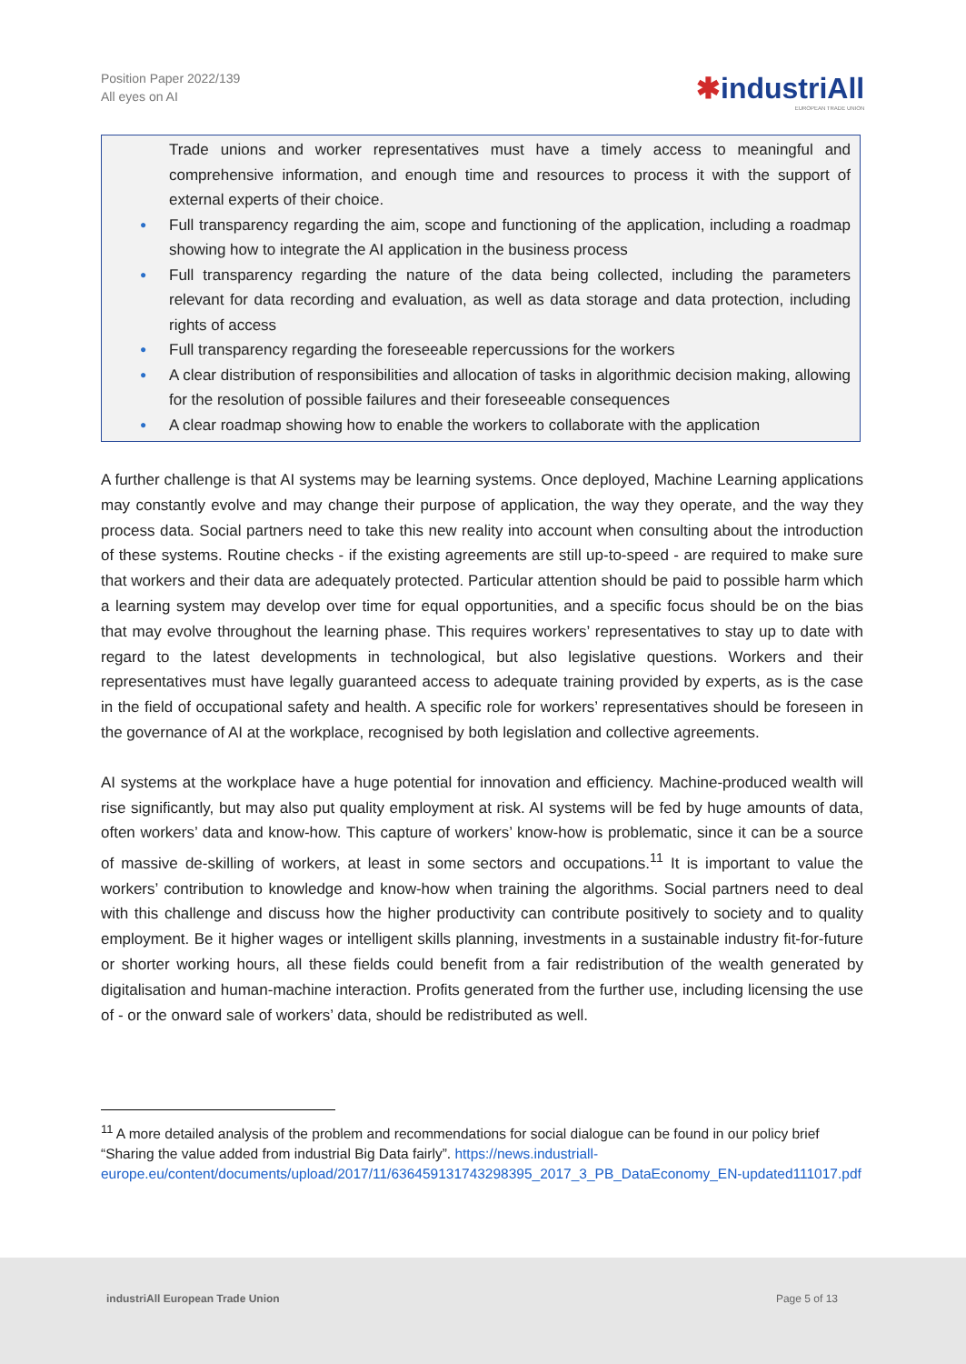Position Paper 2022/139
All eyes on AI
✱industriAll
EUROPEAN TRADE UNION
Trade unions and worker representatives must have a timely access to meaningful and comprehensive information, and enough time and resources to process it with the support of external experts of their choice.
● Full transparency regarding the aim, scope and functioning of the application, including a roadmap showing how to integrate the AI application in the business process
● Full transparency regarding the nature of the data being collected, including the parameters relevant for data recording and evaluation, as well as data storage and data protection, including rights of access
● Full transparency regarding the foreseeable repercussions for the workers
● A clear distribution of responsibilities and allocation of tasks in algorithmic decision making, allowing for the resolution of possible failures and their foreseeable consequences
● A clear roadmap showing how to enable the workers to collaborate with the application
A further challenge is that AI systems may be learning systems. Once deployed, Machine Learning applications may constantly evolve and may change their purpose of application, the way they operate, and the way they process data. Social partners need to take this new reality into account when consulting about the introduction of these systems. Routine checks - if the existing agreements are still up-to-speed - are required to make sure that workers and their data are adequately protected. Particular attention should be paid to possible harm which a learning system may develop over time for equal opportunities, and a specific focus should be on the bias that may evolve throughout the learning phase. This requires workers’ representatives to stay up to date with regard to the latest developments in technological, but also legislative questions. Workers and their representatives must have legally guaranteed access to adequate training provided by experts, as is the case in the field of occupational safety and health. A specific role for workers’ representatives should be foreseen in the governance of AI at the workplace, recognised by both legislation and collective agreements.
AI systems at the workplace have a huge potential for innovation and efficiency. Machine-produced wealth will rise significantly, but may also put quality employment at risk. AI systems will be fed by huge amounts of data, often workers’ data and know-how. This capture of workers’ know-how is problematic, since it can be a source of massive de-skilling of workers, at least in some sectors and occupations.<sup>11</sup> It is important to value the workers’ contribution to knowledge and know-how when training the algorithms. Social partners need to deal with this challenge and discuss how the higher productivity can contribute positively to society and to quality employment. Be it higher wages or intelligent skills planning, investments in a sustainable industry fit-for-future or shorter working hours, all these fields could benefit from a fair redistribution of the wealth generated by digitalisation and human-machine interaction. Profits generated from the further use, including licensing the use of - or the onward sale of workers’ data, should be redistributed as well.
<sup>11</sup> A more detailed analysis of the problem and recommendations for social dialogue can be found in our policy brief “Sharing the value added from industrial Big Data fairly”. https://news.industriall-europe.eu/content/documents/upload/2017/11/636459131743298395_2017_3_PB_DataEconomy_EN-updated111017.pdf
industriAll European Trade Union Page 5 of 13